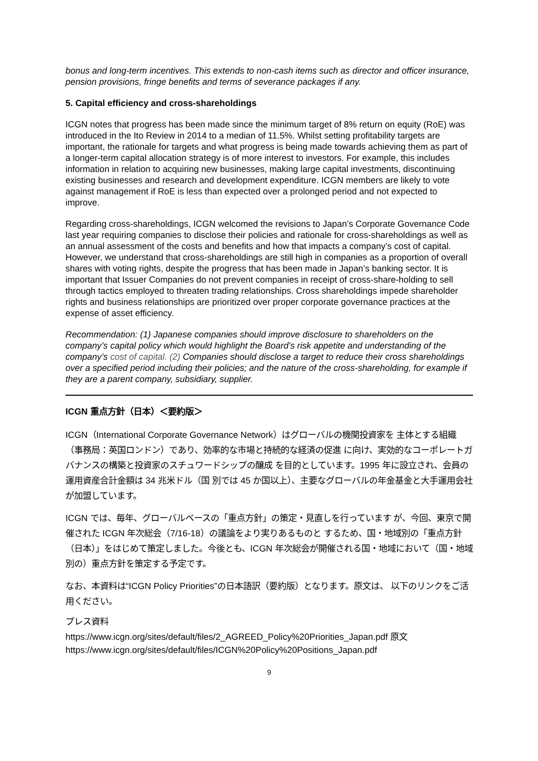bonus and long-term incentives. This extends to non-cash items such as director and officer insurance, pension provisions, fringe benefits and terms of severance packages if any.
5. Capital efficiency and cross-shareholdings
ICGN notes that progress has been made since the minimum target of 8% return on equity (RoE) was introduced in the Ito Review in 2014 to a median of 11.5%. Whilst setting profitability targets are important, the rationale for targets and what progress is being made towards achieving them as part of a longer-term capital allocation strategy is of more interest to investors. For example, this includes information in relation to acquiring new businesses, making large capital investments, discontinuing existing businesses and research and development expenditure. ICGN members are likely to vote against management if RoE is less than expected over a prolonged period and not expected to improve.
Regarding cross-shareholdings, ICGN welcomed the revisions to Japan’s Corporate Governance Code last year requiring companies to disclose their policies and rationale for cross-shareholdings as well as an annual assessment of the costs and benefits and how that impacts a company’s cost of capital. However, we understand that cross-shareholdings are still high in companies as a proportion of overall shares with voting rights, despite the progress that has been made in Japan’s banking sector. It is important that Issuer Companies do not prevent companies in receipt of cross-share-holding to sell through tactics employed to threaten trading relationships. Cross shareholdings impede shareholder rights and business relationships are prioritized over proper corporate governance practices at the expense of asset efficiency.
Recommendation: (1) Japanese companies should improve disclosure to shareholders on the company’s capital policy which would highlight the Board’s risk appetite and understanding of the company’s cost of capital. (2) Companies should disclose a target to reduce their cross shareholdings over a specified period including their policies; and the nature of the cross-shareholding, for example if they are a parent company, subsidiary, supplier.
ICGN 重点方針（日本）＜要約版＞
ICGN（International Corporate Governance Network）はグローバルの機関投資家を 主体とする組織（事務局：英国ロンドン）であり、効率的な市場と持続的な経済の促進 に向け、実効的なコーポレートガバナンスの構築と投資家のスチュワードシップの醸成 を目的としています。1995 年に設立され、会員の運用資産合計金額は 34 兆米ドル（国 別では 45 か国以上）、主要なグローバルの年金基金と大手運用会社が加盟しています。
ICGN では、毎年、グローバルベースの「重点方針」の策定・見直しを行っています が、今回、東京で開催された ICGN 年次総会（7/16-18）の議論をより実りあるものと するため、国・地域別の「重点方針（日本）」をはじめて策定しました。今後とも、ICGN 年次総会が開催される国・地域において（国・地域別の）重点方針を策定する予定です。
なお、本資料は“ICGN Policy Priorities”の日本語訳（要約版）となります。原文は、 以下のリンクをご活用ください。
プレス資料
https://www.icgn.org/sites/default/files/2_AGREED_Policy%20Priorities_Japan.pdf 原文
https://www.icgn.org/sites/default/files/ICGN%20Policy%20Positions_Japan.pdf
9